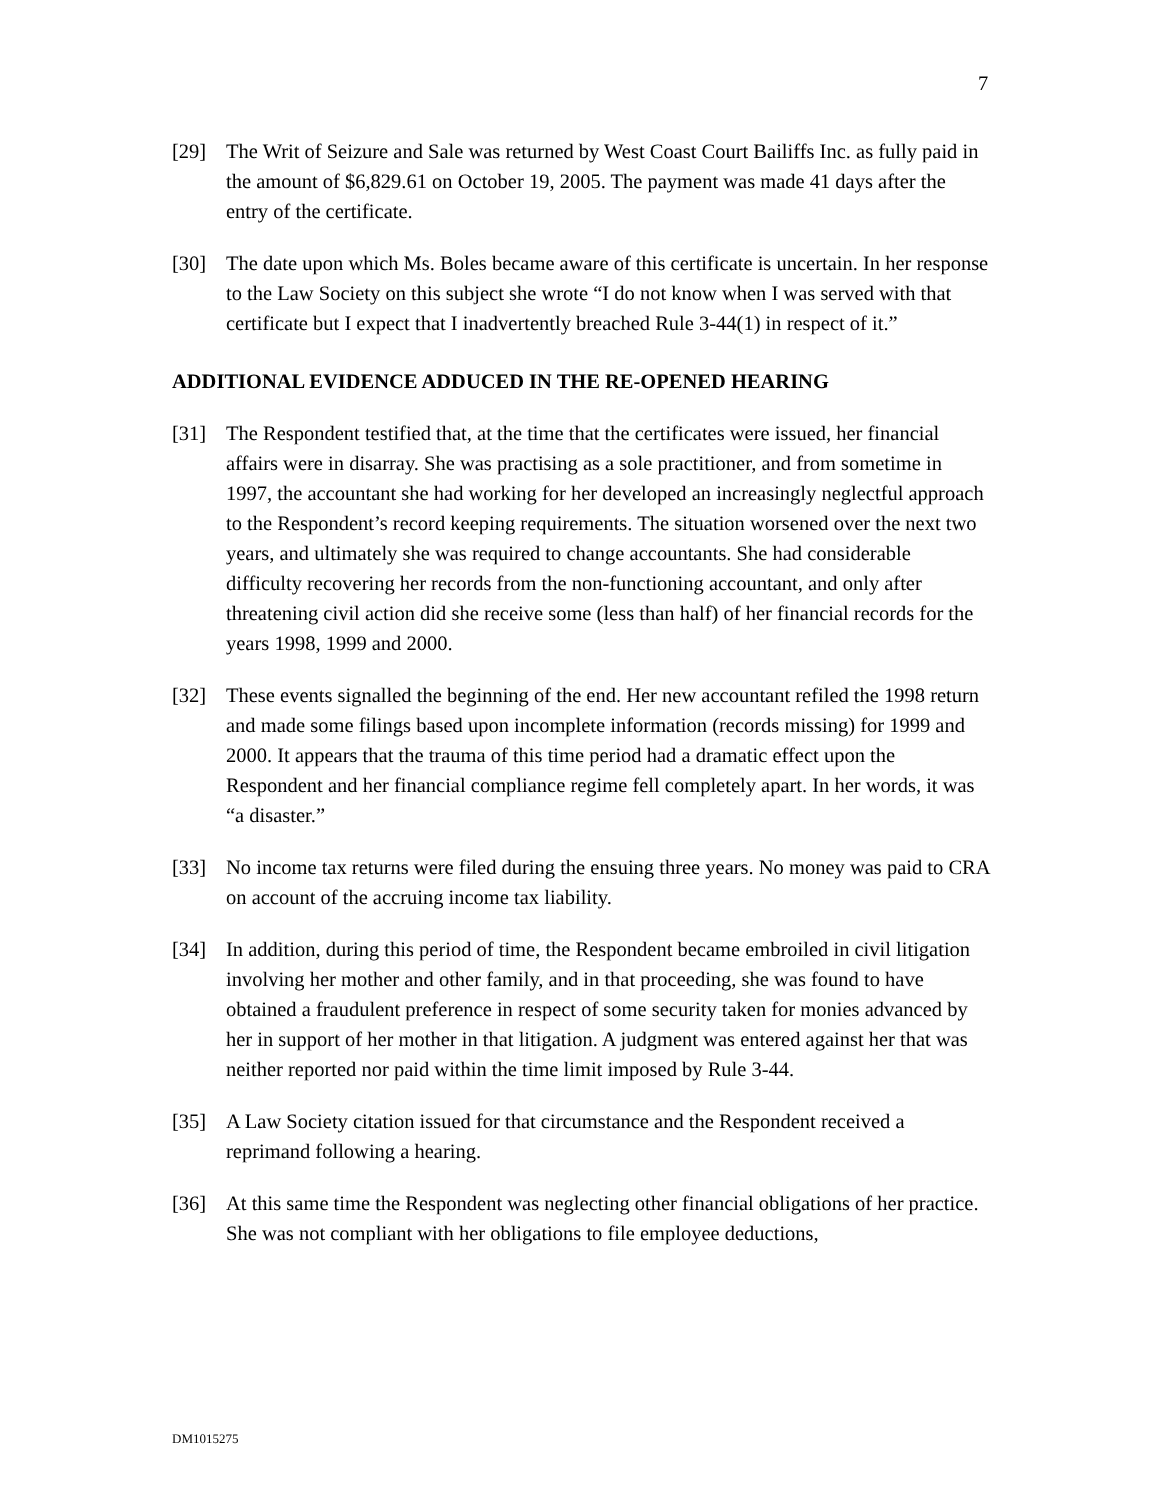7
[29] The Writ of Seizure and Sale was returned by West Coast Court Bailiffs Inc. as fully paid in the amount of $6,829.61 on October 19, 2005. The payment was made 41 days after the entry of the certificate.
[30] The date upon which Ms. Boles became aware of this certificate is uncertain. In her response to the Law Society on this subject she wrote “I do not know when I was served with that certificate but I expect that I inadvertently breached Rule 3-44(1) in respect of it.”
ADDITIONAL EVIDENCE ADDUCED IN THE RE-OPENED HEARING
[31] The Respondent testified that, at the time that the certificates were issued, her financial affairs were in disarray. She was practising as a sole practitioner, and from sometime in 1997, the accountant she had working for her developed an increasingly neglectful approach to the Respondent’s record keeping requirements. The situation worsened over the next two years, and ultimately she was required to change accountants. She had considerable difficulty recovering her records from the non-functioning accountant, and only after threatening civil action did she receive some (less than half) of her financial records for the years 1998, 1999 and 2000.
[32] These events signalled the beginning of the end. Her new accountant refiled the 1998 return and made some filings based upon incomplete information (records missing) for 1999 and 2000. It appears that the trauma of this time period had a dramatic effect upon the Respondent and her financial compliance regime fell completely apart. In her words, it was “a disaster.”
[33] No income tax returns were filed during the ensuing three years. No money was paid to CRA on account of the accruing income tax liability.
[34] In addition, during this period of time, the Respondent became embroiled in civil litigation involving her mother and other family, and in that proceeding, she was found to have obtained a fraudulent preference in respect of some security taken for monies advanced by her in support of her mother in that litigation. A judgment was entered against her that was neither reported nor paid within the time limit imposed by Rule 3-44.
[35] A Law Society citation issued for that circumstance and the Respondent received a reprimand following a hearing.
[36] At this same time the Respondent was neglecting other financial obligations of her practice. She was not compliant with her obligations to file employee deductions,
DM1015275